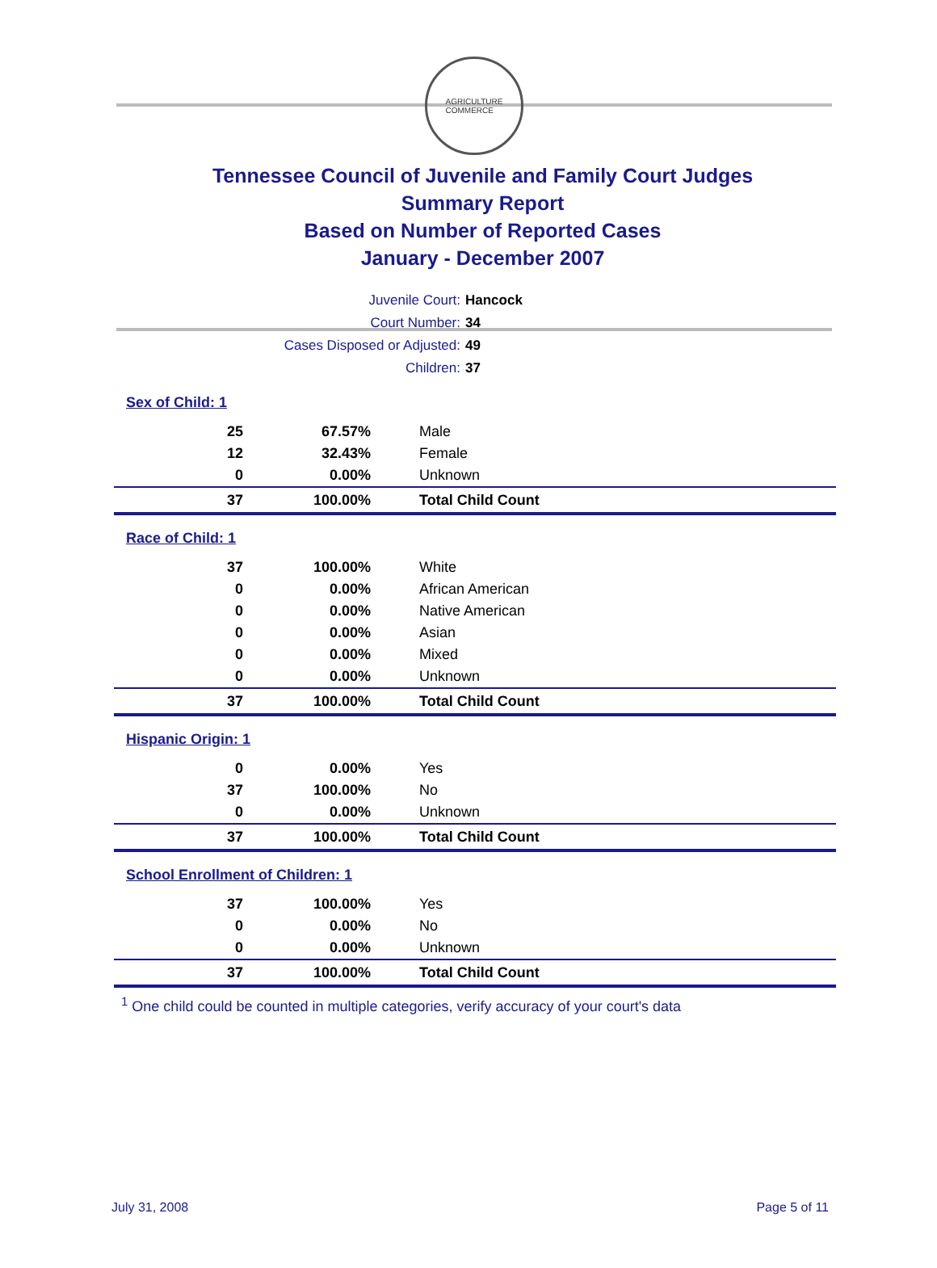AGRICULTURE
COMMERCE
Tennessee Council of Juvenile and Family Court Judges
Summary Report
Based on Number of Reported Cases
January - December 2007
Juvenile Court: Hancock
Court Number: 34
Cases Disposed or Adjusted: 49
Children: 37
| Sex of Child: 1 | | |
| 25 | 67.57% | Male |
| 12 | 32.43% | Female |
| 0 | 0.00% | Unknown |
| 37 | 100.00% | Total Child Count |
| Race of Child: 1 | | |
| 37 | 100.00% | White |
| 0 | 0.00% | African American |
| 0 | 0.00% | Native American |
| 0 | 0.00% | Asian |
| 0 | 0.00% | Mixed |
| 0 | 0.00% | Unknown |
| 37 | 100.00% | Total Child Count |
| Hispanic Origin: 1 | | |
| 0 | 0.00% | Yes |
| 37 | 100.00% | No |
| 0 | 0.00% | Unknown |
| 37 | 100.00% | Total Child Count |
| School Enrollment of Children: 1 | | |
| 37 | 100.00% | Yes |
| 0 | 0.00% | No |
| 0 | 0.00% | Unknown |
| 37 | 100.00% | Total Child Count |
<sup>1</sup> One child could be counted in multiple categories, verify accuracy of your court's data
July 31, 2008 Page 5 of 11